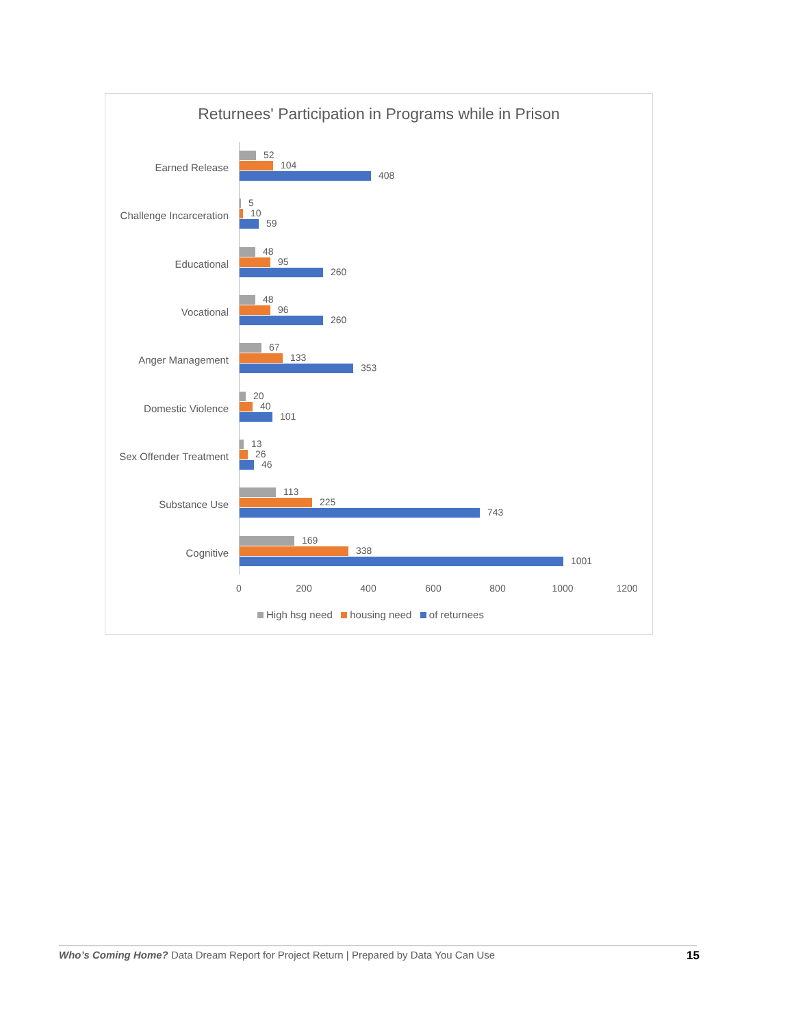Returnees' Participation in Programs while in Prison
Earned Release
52
104
408
Challenge Incarceration
5
10
59
Educational
48
95
260
Vocational
48
96
260
Anger Management
67
133
353
Domestic Violence
20
40
101
Sex Offender Treatment
13
26
46
Substance Use
113
225
743
Cognitive
169
338
1001
0 200 400 600 800 1000 1200
High hsg need housing need of returnees
Who’s Coming Home? Data Dream Report for Project Return | Prepared by Data You Can Use 15